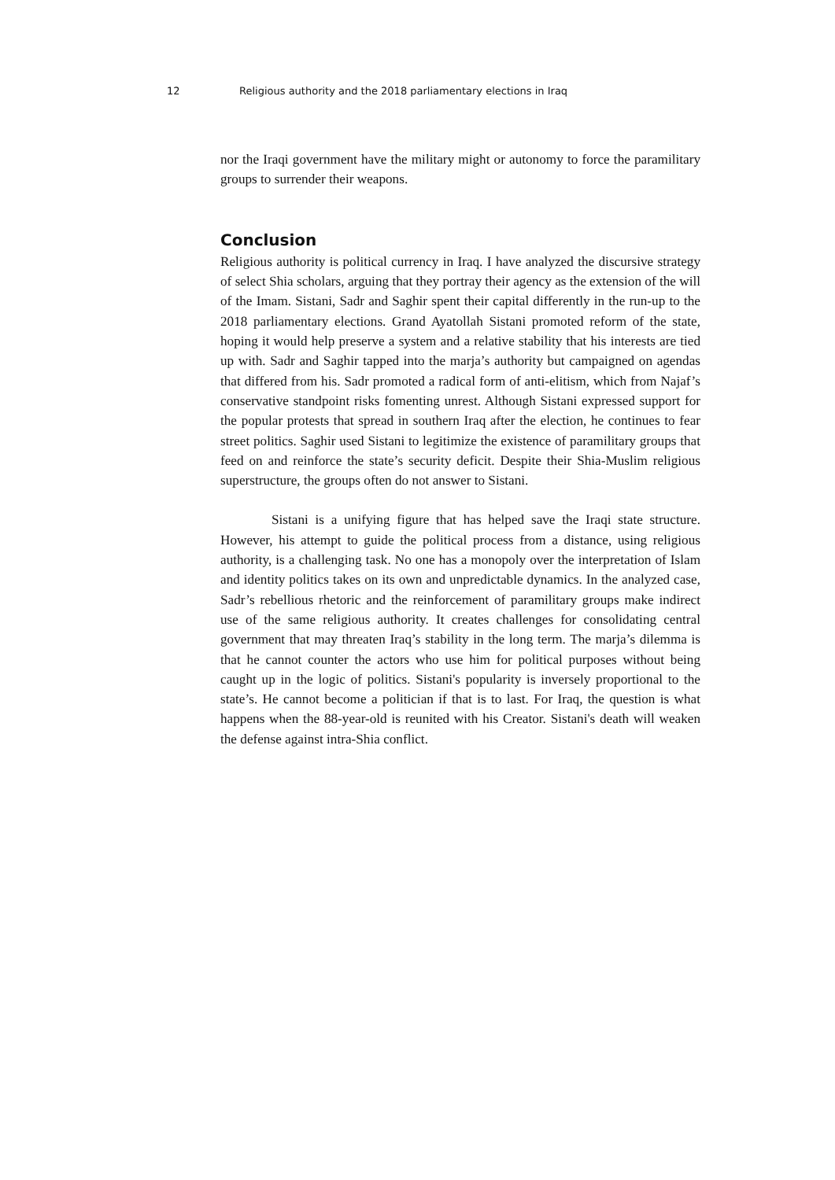12 Religious authority and the 2018 parliamentary elections in Iraq
nor the Iraqi government have the military might or autonomy to force the paramilitary groups to surrender their weapons.
Conclusion
Religious authority is political currency in Iraq. I have analyzed the discursive strategy of select Shia scholars, arguing that they portray their agency as the extension of the will of the Imam. Sistani, Sadr and Saghir spent their capital differently in the run-up to the 2018 parliamentary elections. Grand Ayatollah Sistani promoted reform of the state, hoping it would help preserve a system and a relative stability that his interests are tied up with. Sadr and Saghir tapped into the marja’s authority but campaigned on agendas that differed from his. Sadr promoted a radical form of anti-elitism, which from Najaf’s conservative standpoint risks fomenting unrest. Although Sistani expressed support for the popular protests that spread in southern Iraq after the election, he continues to fear street politics. Saghir used Sistani to legitimize the existence of paramilitary groups that feed on and reinforce the state’s security deficit. Despite their Shia-Muslim religious superstructure, the groups often do not answer to Sistani.
Sistani is a unifying figure that has helped save the Iraqi state structure. However, his attempt to guide the political process from a distance, using religious authority, is a challenging task. No one has a monopoly over the interpretation of Islam and identity politics takes on its own and unpredictable dynamics. In the analyzed case, Sadr’s rebellious rhetoric and the reinforcement of paramilitary groups make indirect use of the same religious authority. It creates challenges for consolidating central government that may threaten Iraq’s stability in the long term. The marja’s dilemma is that he cannot counter the actors who use him for political purposes without being caught up in the logic of politics. Sistani's popularity is inversely proportional to the state’s. He cannot become a politician if that is to last. For Iraq, the question is what happens when the 88-year-old is reunited with his Creator. Sistani's death will weaken the defense against intra-Shia conflict.